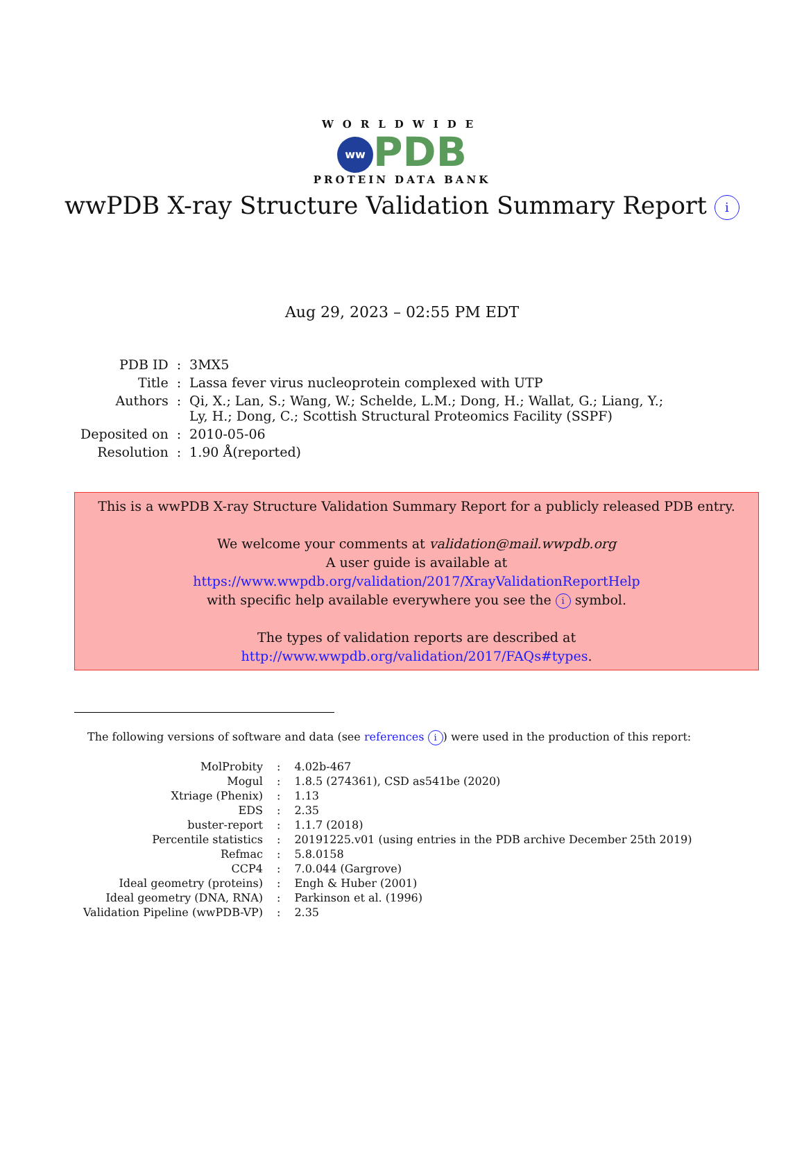WORLDWIDE
ww PDB
PROTEIN DATA BANK
wwPDB X-ray Structure Validation Summary Report i
Aug 29, 2023 – 02:55 PM EDT
| PDB ID | : | 3MX5 |
| Title | : | Lassa fever virus nucleoprotein complexed with UTP |
| Authors | : | Qi, X.; Lan, S.; Wang, W.; Schelde, L.M.; Dong, H.; Wallat, G.; Liang, Y.; Ly, H.; Dong, C.; Scottish Structural Proteomics Facility (SSPF) |
| Deposited on | : | 2010-05-06 |
| Resolution | : | 1.90 Å(reported) |
This is a wwPDB X-ray Structure Validation Summary Report for a publicly released PDB entry.
We welcome your comments at validation@mail.wwpdb.org
A user guide is available at
https://www.wwpdb.org/validation/2017/XrayValidationReportHelp
with specific help available everywhere you see the i symbol.
The types of validation reports are described at
http://www.wwpdb.org/validation/2017/FAQs#types.
The following versions of software and data (see references i) were used in the production of this report:
| MolProbity | : | 4.02b-467 |
| Mogul | : | 1.8.5 (274361), CSD as541be (2020) |
| Xtriage (Phenix) | : | 1.13 |
| EDS | : | 2.35 |
| buster-report | : | 1.1.7 (2018) |
| Percentile statistics | : | 20191225.v01 (using entries in the PDB archive December 25th 2019) |
| Refmac | : | 5.8.0158 |
| CCP4 | : | 7.0.044 (Gargrove) |
| Ideal geometry (proteins) | : | Engh & Huber (2001) |
| Ideal geometry (DNA, RNA) | : | Parkinson et al. (1996) |
| Validation Pipeline (wwPDB-VP) | : | 2.35 |